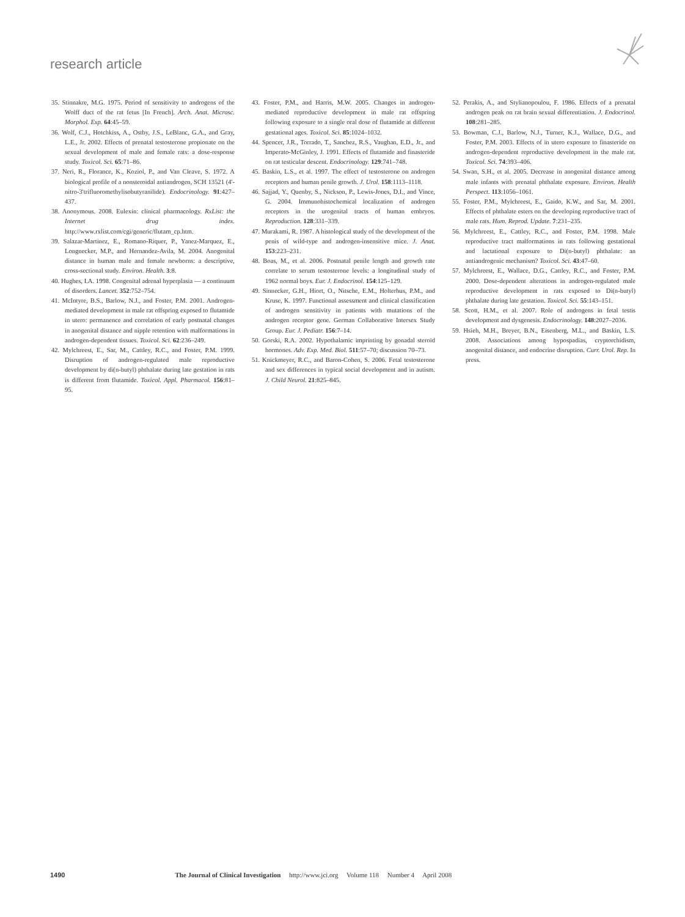research article
35. Stinnakre, M.G. 1975. Period of sensitivity to androgens of the Wolff duct of the rat fetus [In French]. Arch. Anat. Microsc. Morphol. Exp. 64:45–59.
36. Wolf, C.J., Hotchkiss, A., Ostby, J.S., LeBlanc, G.A., and Gray, L.E., Jr. 2002. Effects of prenatal testosterone propionate on the sexual development of male and female rats: a dose-response study. Toxicol. Sci. 65:71–86.
37. Neri, R., Florance, K., Koziol, P., and Van Cleave, S. 1972. A biological profile of a nonsteroidal antiandrogen, SCH 13521 (4'-nitro-3'trifluoromethylisobutyranilide). Endocrinology. 91:427–437.
38. Anonymous. 2008. Eulexin: clinical pharmacology. RxList: the Internet drug index. http://www.rxlist.com/cgi/generic/flutam_cp.htm.
39. Salazar-Martinez, E., Romano-Riquer, P., Yanez-Marquez, E., Longnecker, M.P., and Hernandez-Avila, M. 2004. Anogenital distance in human male and female newborns: a descriptive, cross-sectional study. Environ. Health. 3:8.
40. Hughes, I.A. 1998. Congenital adrenal hyperplasia — a continuum of disorders. Lancet. 352:752–754.
41. McIntyre, B.S., Barlow, N.J., and Foster, P.M. 2001. Androgen-mediated development in male rat offspring exposed to flutamide in utero: permanence and correlation of early postnatal changes in anogenital distance and nipple retention with malformations in androgen-dependent tissues. Toxicol. Sci. 62:236–249.
42. Mylchreest, E., Sar, M., Cattley, R.C., and Foster, P.M. 1999. Disruption of androgen-regulated male reproductive development by di(n-butyl) phthalate during late gestation in rats is different from flutamide. Toxicol. Appl. Pharmacol. 156:81–95.
43. Foster, P.M., and Harris, M.W. 2005. Changes in androgen-mediated reproductive development in male rat offspring following exposure to a single oral dose of flutamide at different gestational ages. Toxicol. Sci. 85:1024–1032.
44. Spencer, J.R., Torrado, T., Sanchez, R.S., Vaughan, E.D., Jr., and Imperato-McGinley, J. 1991. Effects of flutamide and finasteride on rat testicular descent. Endocrinology. 129:741–748.
45. Baskin, L.S., et al. 1997. The effect of testosterone on androgen receptors and human penile growth. J. Urol. 158:1113–1118.
46. Sajjad, Y., Quenby, S., Nickson, P., Lewis-Jones, D.I., and Vince, G. 2004. Immunohistochemical localization of androgen receptors in the urogenital tracts of human embryos. Reproduction. 128:331–339.
47. Murakami, R. 1987. A histological study of the development of the penis of wild-type and androgen-insensitive mice. J. Anat. 153:223–231.
48. Boas, M., et al. 2006. Postnatal penile length and growth rate correlate to serum testosterone levels: a longitudinal study of 1962 normal boys. Eur. J. Endocrinol. 154:125–129.
49. Sinnecker, G.H., Hiort, O., Nitsche, E.M., Holterhus, P.M., and Kruse, K. 1997. Functional assessment and clinical classification of androgen sensitivity in patients with mutations of the androgen receptor gene. German Collaborative Intersex Study Group. Eur. J. Pediatr. 156:7–14.
50. Gorski, R.A. 2002. Hypothalamic imprinting by gonadal steroid hormones. Adv. Exp. Med. Biol. 511:57–70; discussion 70–73.
51. Knickmeyer, R.C., and Baron-Cohen, S. 2006. Fetal testosterone and sex differences in typical social development and in autism. J. Child Neurol. 21:825–845.
52. Perakis, A., and Stylianopoulou, F. 1986. Effects of a prenatal androgen peak on rat brain sexual differentiation. J. Endocrinol. 108:281–285.
53. Bowman, C.J., Barlow, N.J., Turner, K.J., Wallace, D.G., and Foster, P.M. 2003. Effects of in utero exposure to finasteride on androgen-dependent reproductive development in the male rat. Toxicol. Sci. 74:393–406.
54. Swan, S.H., et al. 2005. Decrease in anogenital distance among male infants with prenatal phthalate exposure. Environ. Health Perspect. 113:1056–1061.
55. Foster, P.M., Mylchreest, E., Gaido, K.W., and Sar, M. 2001. Effects of phthalate esters on the developing reproductive tract of male rats. Hum. Reprod. Update. 7:231–235.
56. Mylchreest, E., Cattley, R.C., and Foster, P.M. 1998. Male reproductive tract malformations in rats following gestational and lactational exposure to Di(n-butyl) phthalate: an antiandrogenic mechanism? Toxicol. Sci. 43:47–60.
57. Mylchreest, E., Wallace, D.G., Cattley, R.C., and Foster, P.M. 2000. Dose-dependent alterations in androgen-regulated male reproductive development in rats exposed to Di(n-butyl) phthalate during late gestation. Toxicol. Sci. 55:143–151.
58. Scott, H.M., et al. 2007. Role of androgens in fetal testis development and dysgenesis. Endocrinology. 148:2027–2036.
59. Hsieh, M.H., Breyer, B.N., Eisenberg, M.L., and Baskin, L.S. 2008. Associations among hypospadias, cryptorchidism, anogenital distance, and endocrine disruption. Curr. Urol. Rep. In press.
1490 The Journal of Clinical Investigation http://www.jci.org Volume 118 Number 4 April 2008